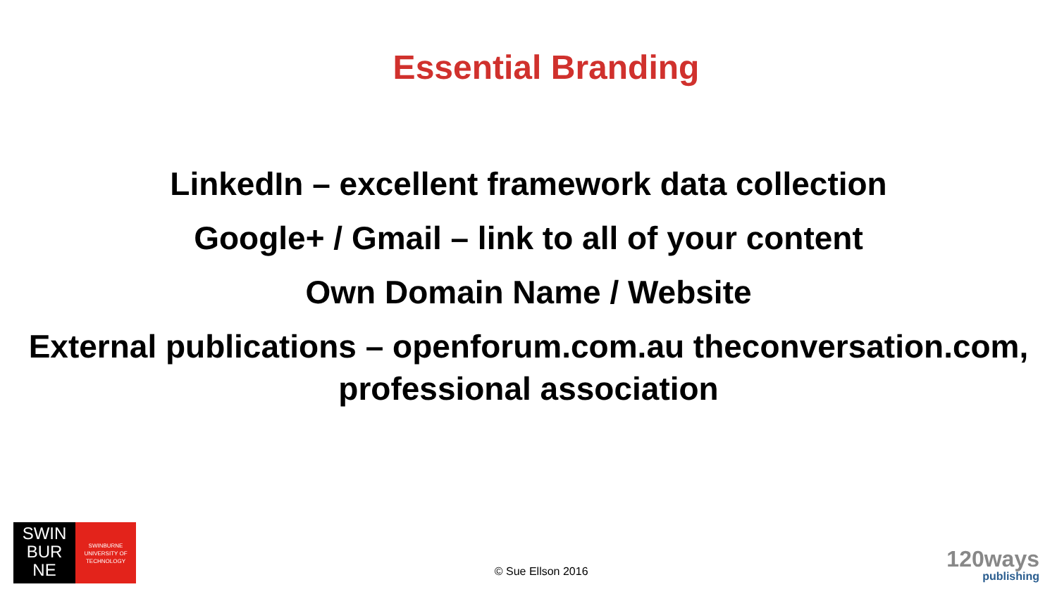Essential Branding
LinkedIn – excellent framework data collection
Google+ / Gmail – link to all of your content
Own Domain Name / Website
External publications – openforum.com.au theconversation.com, professional association
SWIN
BUR
NE
SWINBURNE
UNIVERSITY OF
TECHNOLOGY
© Sue Ellson 2016
120ways
publishing